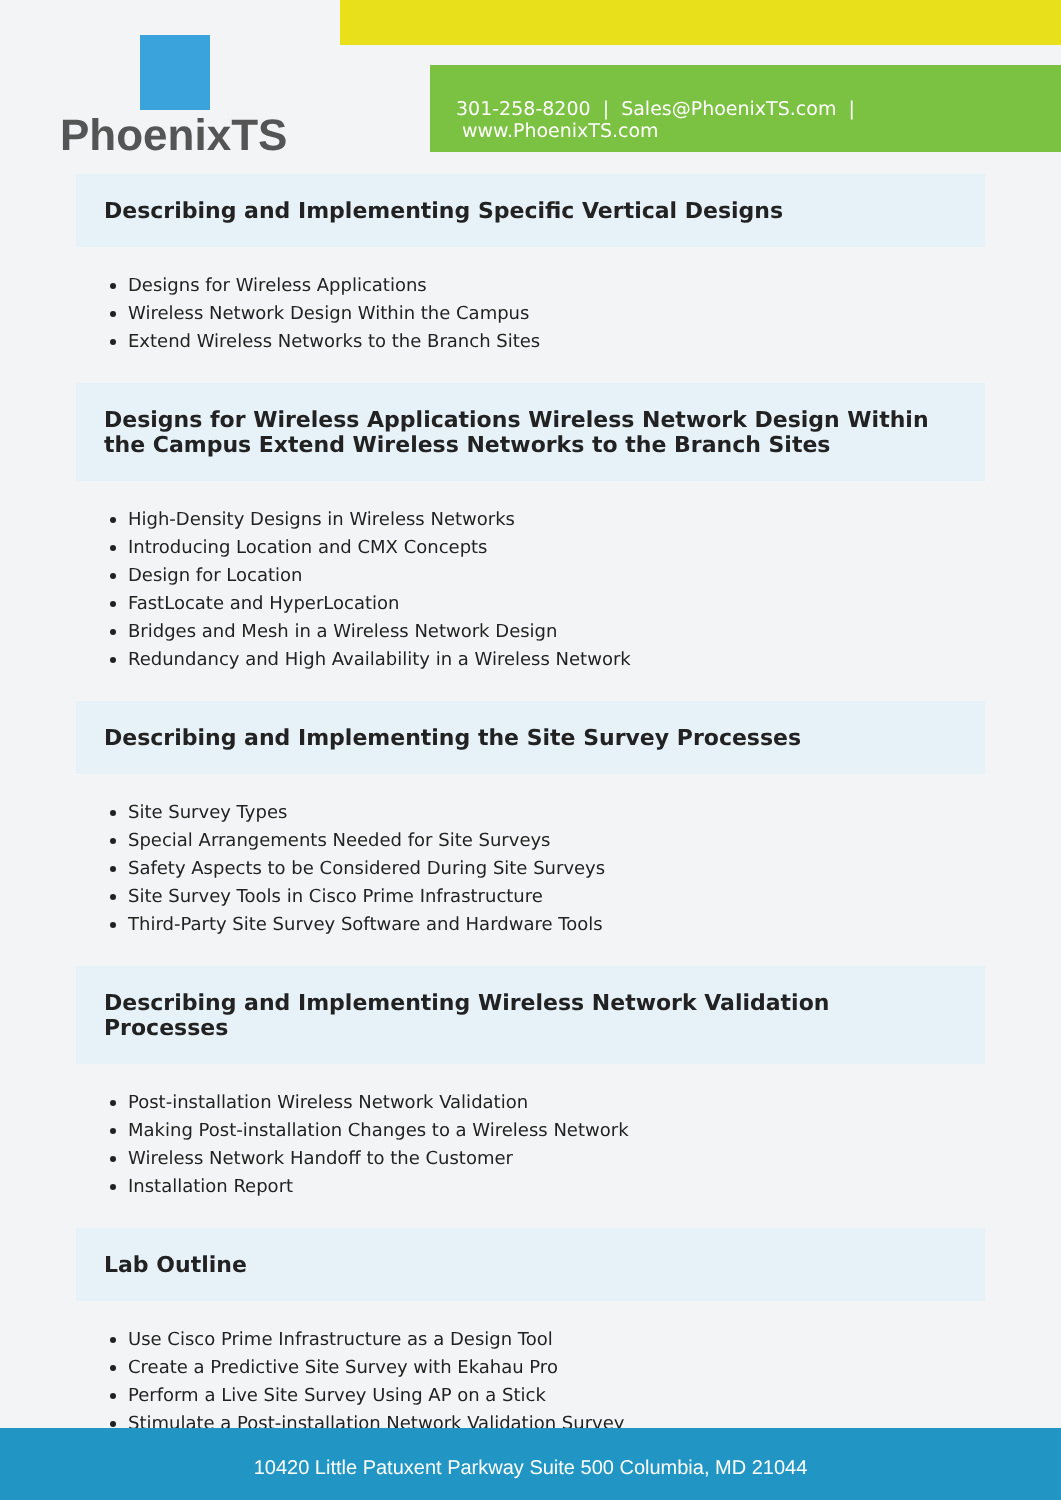PhoenixTS
301-258-8200 | Sales@PhoenixTS.com | www.PhoenixTS.com
Describing and Implementing Specific Vertical Designs
Designs for Wireless Applications
Wireless Network Design Within the Campus
Extend Wireless Networks to the Branch Sites
Designs for Wireless Applications Wireless Network Design Within the Campus Extend Wireless Networks to the Branch Sites
High-Density Designs in Wireless Networks
Introducing Location and CMX Concepts
Design for Location
FastLocate and HyperLocation
Bridges and Mesh in a Wireless Network Design
Redundancy and High Availability in a Wireless Network
Describing and Implementing the Site Survey Processes
Site Survey Types
Special Arrangements Needed for Site Surveys
Safety Aspects to be Considered During Site Surveys
Site Survey Tools in Cisco Prime Infrastructure
Third-Party Site Survey Software and Hardware Tools
Describing and Implementing Wireless Network Validation Processes
Post-installation Wireless Network Validation
Making Post-installation Changes to a Wireless Network
Wireless Network Handoff to the Customer
Installation Report
Lab Outline
Use Cisco Prime Infrastructure as a Design Tool
Create a Predictive Site Survey with Ekahau Pro
Perform a Live Site Survey Using AP on a Stick
Stimulate a Post-installation Network Validation Survey
10420 Little Patuxent Parkway Suite 500 Columbia, MD 21044